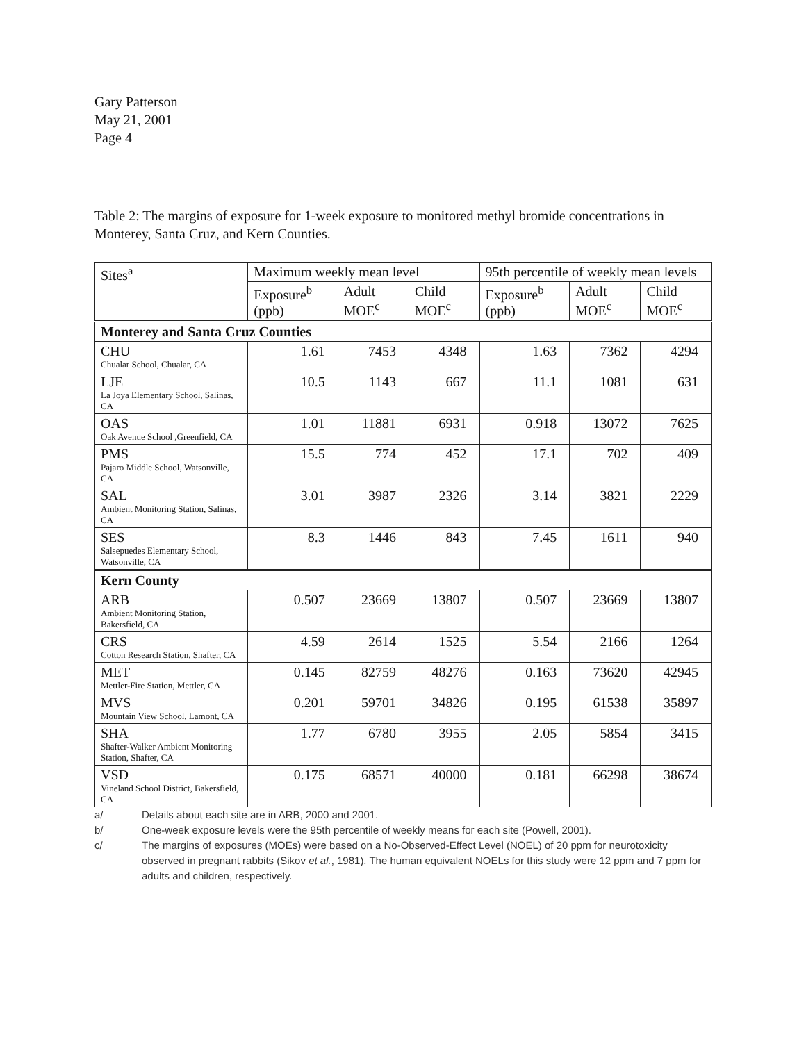Gary Patterson
May 21, 2001
Page 4
Table 2: The margins of exposure for 1-week exposure to monitored methyl bromide concentrations in Monterey, Santa Cruz, and Kern Counties.
| Sites<sup>a</sup> | Maximum weekly mean level | | | 95th percentile of weekly mean levels | | |
| --- | --- | --- | --- | --- | --- | --- |
| | Exposure<sup>b</sup> (ppb) | Adult MOE<sup>c</sup> | Child MOE<sup>c</sup> | Exposure<sup>b</sup> (ppb) | Adult MOE<sup>c</sup> | Child MOE<sup>c</sup> |
| Monterey and Santa Cruz Counties | | | | | | |
| CHU Chualar School, Chualar, CA | 1.61 | 7453 | 4348 | 1.63 | 7362 | 4294 |
| LJE La Joya Elementary School, Salinas, CA | 10.5 | 1143 | 667 | 11.1 | 1081 | 631 |
| OAS Oak Avenue School ,Greenfield, CA | 1.01 | 11881 | 6931 | 0.918 | 13072 | 7625 |
| PMS Pajaro Middle School, Watsonville, CA | 15.5 | 774 | 452 | 17.1 | 702 | 409 |
| SAL Ambient Monitoring Station, Salinas, CA | 3.01 | 3987 | 2326 | 3.14 | 3821 | 2229 |
| SES Salsepuedes Elementary School, Watsonville, CA | 8.3 | 1446 | 843 | 7.45 | 1611 | 940 |
| Kern County | | | | | | |
| ARB Ambient Monitoring Station, Bakersfield, CA | 0.507 | 23669 | 13807 | 0.507 | 23669 | 13807 |
| CRS Cotton Research Station, Shafter, CA | 4.59 | 2614 | 1525 | 5.54 | 2166 | 1264 |
| MET Mettler-Fire Station, Mettler, CA | 0.145 | 82759 | 48276 | 0.163 | 73620 | 42945 |
| MVS Mountain View School, Lamont, CA | 0.201 | 59701 | 34826 | 0.195 | 61538 | 35897 |
| SHA Shafter-Walker Ambient Monitoring Station, Shafter, CA | 1.77 | 6780 | 3955 | 2.05 | 5854 | 3415 |
| VSD Vineland School District, Bakersfield, CA | 0.175 | 68571 | 40000 | 0.181 | 66298 | 38674 |
a/ Details about each site are in ARB, 2000 and 2001.
b/ One-week exposure levels were the 95th percentile of weekly means for each site (Powell, 2001).
c/ The margins of exposures (MOEs) were based on a No-Observed-Effect Level (NOEL) of 20 ppm for neurotoxicity observed in pregnant rabbits (Sikov et al., 1981). The human equivalent NOELs for this study were 12 ppm and 7 ppm for adults and children, respectively.